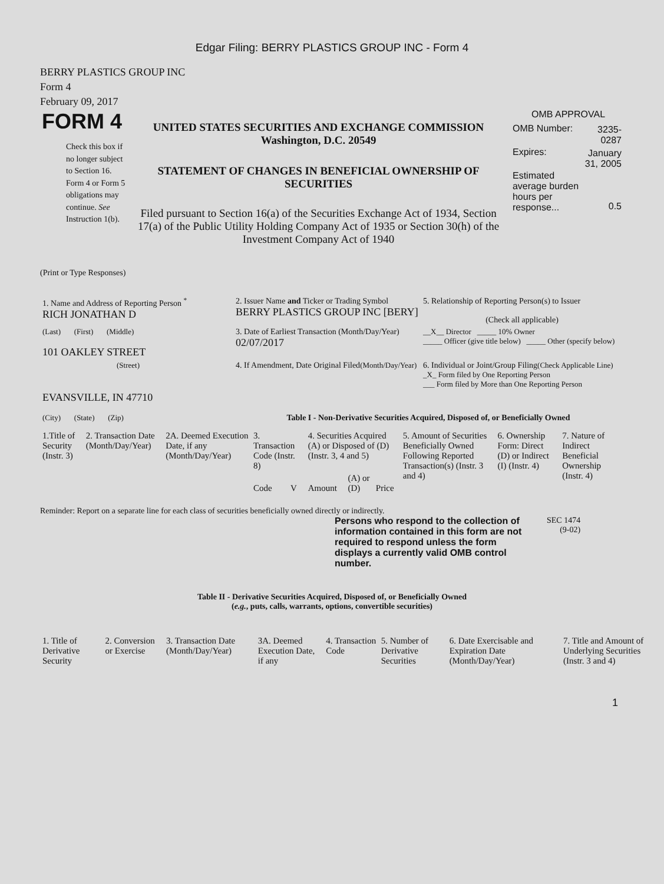Edgar Filing: BERRY PLASTICS GROUP INC - Form 4
BERRY PLASTICS GROUP INC
Form 4
February 09, 2017
FORM 4
Check this box if no longer subject to Section 16. Form 4 or Form 5 obligations may continue. See Instruction 1(b).
UNITED STATES SECURITIES AND EXCHANGE COMMISSION
Washington, D.C. 20549
STATEMENT OF CHANGES IN BENEFICIAL OWNERSHIP OF SECURITIES
Filed pursuant to Section 16(a) of the Securities Exchange Act of 1934, Section 17(a) of the Public Utility Holding Company Act of 1935 or Section 30(h) of the Investment Company Act of 1940
OMB APPROVAL
| OMB Number: | 3235-0287 |
| Expires: | January 31, 2005 |
| Estimated average burden hours per response... | 0.5 |
(Print or Type Responses)
| 1. Name and Address of Reporting Person <sup>*</sup> RICH JONATHAN D | 2. Issuer Name and Ticker or Trading Symbol BERRY PLASTICS GROUP INC [BERY] | 5. Relationship of Reporting Person(s) to Issuer (Check all applicable) |
| (Last) (First) (Middle) 101 OAKLEY STREET | 3. Date of Earliest Transaction (Month/Day/Year) 02/07/2017 | __X__ Director _____ 10% Owner _____ Officer (give title below) _____ Other (specify below) |
| (Street) | 4. If Amendment, Date Original Filed (Month/Day/Year) | 6. Individual or Joint/Group Filing (Check Applicable Line) _X_ Form filed by One Reporting Person ___ Form filed by More than One Reporting Person |
| EVANSVILLE, IN 47710 (City) (State) (Zip) | Table I - Non-Derivative Securities Acquired, Disposed of, or Beneficially Owned | |
| 1.Title of Security (Instr. 3) | 2. Transaction Date (Month/Day/Year) | 2A. Deemed Execution Date, if any (Month/Day/Year) | 3. Transaction Code (Instr. 8) | | 4. Securities Acquired (A) or Disposed of (D) (Instr. 3, 4 and 5) | | | 5. Amount of Securities Beneficially Owned Following Reported Transaction(s) (Instr. 3 and 4) | 6. Ownership Form: Direct (D) or Indirect (I) (Instr. 4) | 7. Nature of Indirect Beneficial Ownership (Instr. 4) |
| --- | --- | --- | --- | --- | --- | --- | --- | --- | --- | --- |
| | | | Code | V | Amount | (A) or (D) | Price | | | |
Reminder: Report on a separate line for each class of securities beneficially owned directly or indirectly.
Persons who respond to the collection of information contained in this form are not required to respond unless the form displays a currently valid OMB control number.
SEC 1474
(9-02)
Table II - Derivative Securities Acquired, Disposed of, or Beneficially Owned
(e.g., puts, calls, warrants, options, convertible securities)
| 1. Title of Derivative Security | 2. Conversion or Exercise | 3. Transaction Date (Month/Day/Year) | 3A. Deemed Execution Date, if any | 4. Transaction Code | 5. Number of Derivative Securities | 6. Date Exercisable and Expiration Date (Month/Day/Year) | 7. Title and Amount of Underlying Securities (Instr. 3 and 4) |
| --- | --- | --- | --- | --- | --- | --- | --- |
1